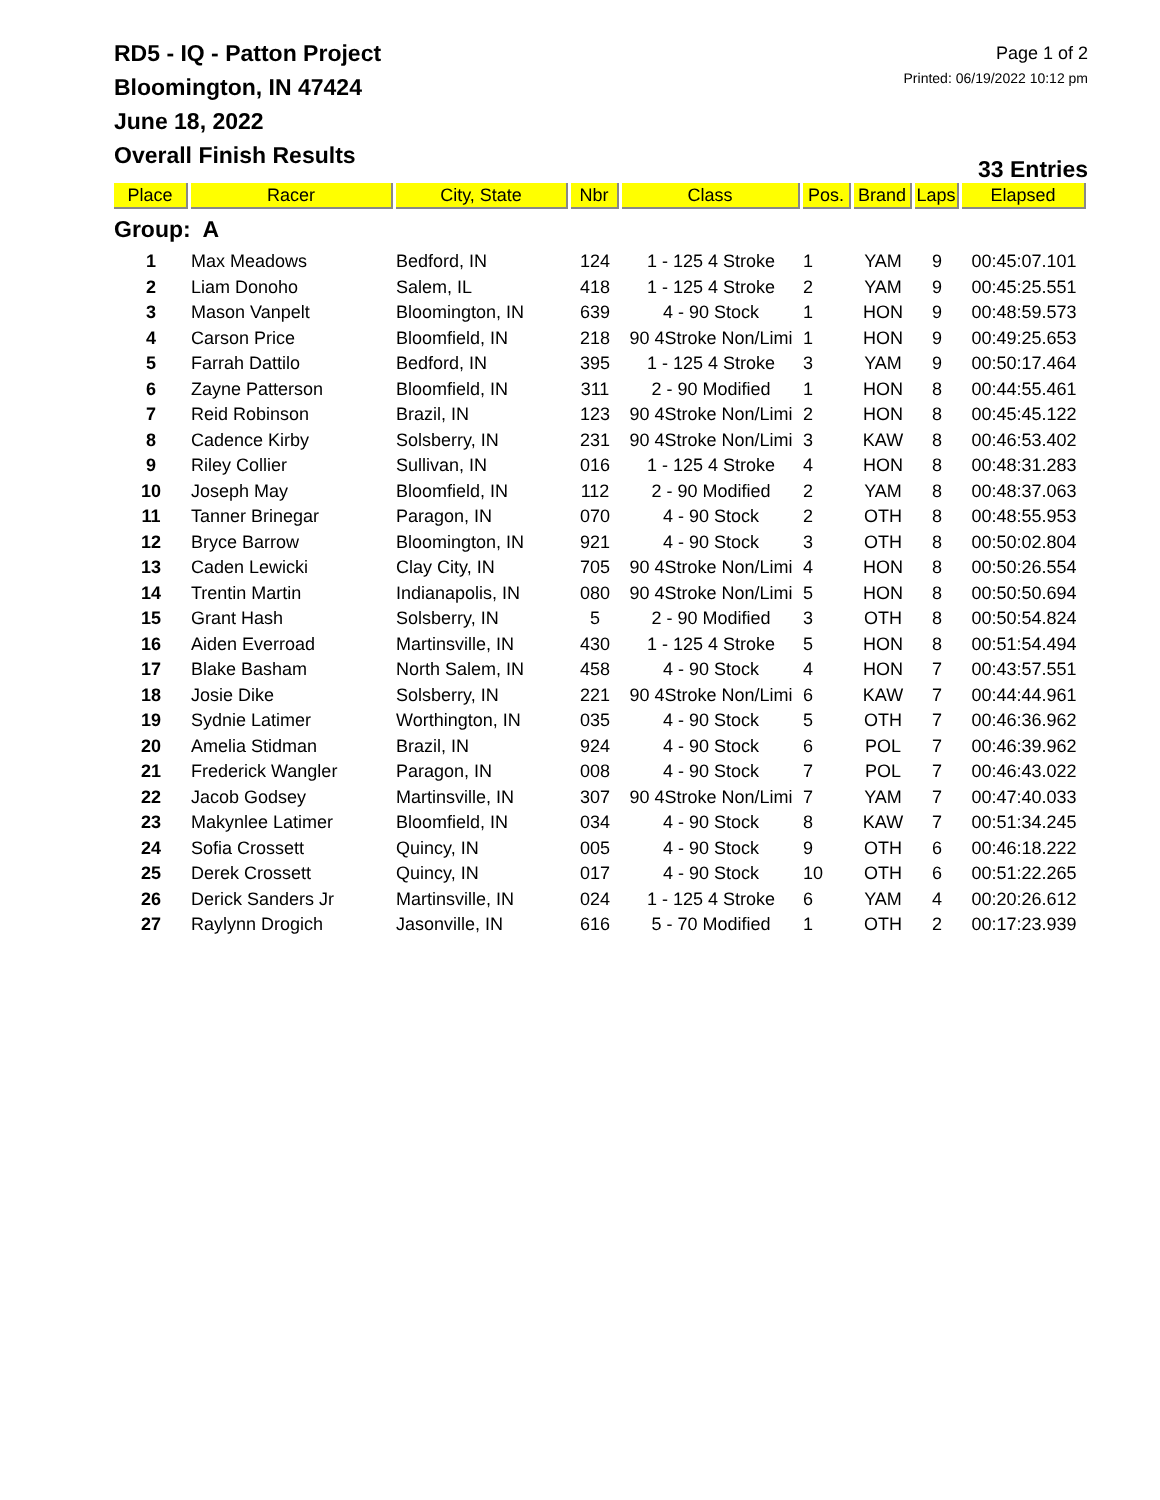RD5 - IQ - Patton Project
Bloomington, IN 47424
June 18, 2022
Overall Finish Results
Page 1 of 2
Printed: 06/19/2022 10:12 pm
33 Entries
| Place | Racer | City, State | Nbr | Class | Pos. | Brand | Laps | Elapsed |
| --- | --- | --- | --- | --- | --- | --- | --- | --- |
| Group: A | | | | | | | | |
| 1 | Max Meadows | Bedford, IN | 124 | 1 - 125 4 Stroke | 1 | YAM | 9 | 00:45:07.101 |
| 2 | Liam Donoho | Salem, IL | 418 | 1 - 125 4 Stroke | 2 | YAM | 9 | 00:45:25.551 |
| 3 | Mason Vanpelt | Bloomington, IN | 639 | 4 - 90 Stock | 1 | HON | 9 | 00:48:59.573 |
| 4 | Carson Price | Bloomfield, IN | 218 | 90 4Stroke Non/Limi | 1 | HON | 9 | 00:49:25.653 |
| 5 | Farrah Dattilo | Bedford, IN | 395 | 1 - 125 4 Stroke | 3 | YAM | 9 | 00:50:17.464 |
| 6 | Zayne Patterson | Bloomfield, IN | 311 | 2 - 90 Modified | 1 | HON | 8 | 00:44:55.461 |
| 7 | Reid Robinson | Brazil, IN | 123 | 90 4Stroke Non/Limi | 2 | HON | 8 | 00:45:45.122 |
| 8 | Cadence Kirby | Solsberry, IN | 231 | 90 4Stroke Non/Limi | 3 | KAW | 8 | 00:46:53.402 |
| 9 | Riley Collier | Sullivan, IN | 016 | 1 - 125 4 Stroke | 4 | HON | 8 | 00:48:31.283 |
| 10 | Joseph May | Bloomfield, IN | 112 | 2 - 90 Modified | 2 | YAM | 8 | 00:48:37.063 |
| 11 | Tanner Brinegar | Paragon, IN | 070 | 4 - 90 Stock | 2 | OTH | 8 | 00:48:55.953 |
| 12 | Bryce Barrow | Bloomington, IN | 921 | 4 - 90 Stock | 3 | OTH | 8 | 00:50:02.804 |
| 13 | Caden Lewicki | Clay City, IN | 705 | 90 4Stroke Non/Limi | 4 | HON | 8 | 00:50:26.554 |
| 14 | Trentin Martin | Indianapolis, IN | 080 | 90 4Stroke Non/Limi | 5 | HON | 8 | 00:50:50.694 |
| 15 | Grant Hash | Solsberry, IN | 5 | 2 - 90 Modified | 3 | OTH | 8 | 00:50:54.824 |
| 16 | Aiden Everroad | Martinsville, IN | 430 | 1 - 125 4 Stroke | 5 | HON | 8 | 00:51:54.494 |
| 17 | Blake Basham | North Salem, IN | 458 | 4 - 90 Stock | 4 | HON | 7 | 00:43:57.551 |
| 18 | Josie Dike | Solsberry, IN | 221 | 90 4Stroke Non/Limi | 6 | KAW | 7 | 00:44:44.961 |
| 19 | Sydnie Latimer | Worthington, IN | 035 | 4 - 90 Stock | 5 | OTH | 7 | 00:46:36.962 |
| 20 | Amelia Stidman | Brazil, IN | 924 | 4 - 90 Stock | 6 | POL | 7 | 00:46:39.962 |
| 21 | Frederick Wangler | Paragon, IN | 008 | 4 - 90 Stock | 7 | POL | 7 | 00:46:43.022 |
| 22 | Jacob Godsey | Martinsville, IN | 307 | 90 4Stroke Non/Limi | 7 | YAM | 7 | 00:47:40.033 |
| 23 | Makynlee Latimer | Bloomfield, IN | 034 | 4 - 90 Stock | 8 | KAW | 7 | 00:51:34.245 |
| 24 | Sofia Crossett | Quincy, IN | 005 | 4 - 90 Stock | 9 | OTH | 6 | 00:46:18.222 |
| 25 | Derek Crossett | Quincy, IN | 017 | 4 - 90 Stock | 10 | OTH | 6 | 00:51:22.265 |
| 26 | Derick Sanders Jr | Martinsville, IN | 024 | 1 - 125 4 Stroke | 6 | YAM | 4 | 00:20:26.612 |
| 27 | Raylynn Drogich | Jasonville, IN | 616 | 5 - 70 Modified | 1 | OTH | 2 | 00:17:23.939 |